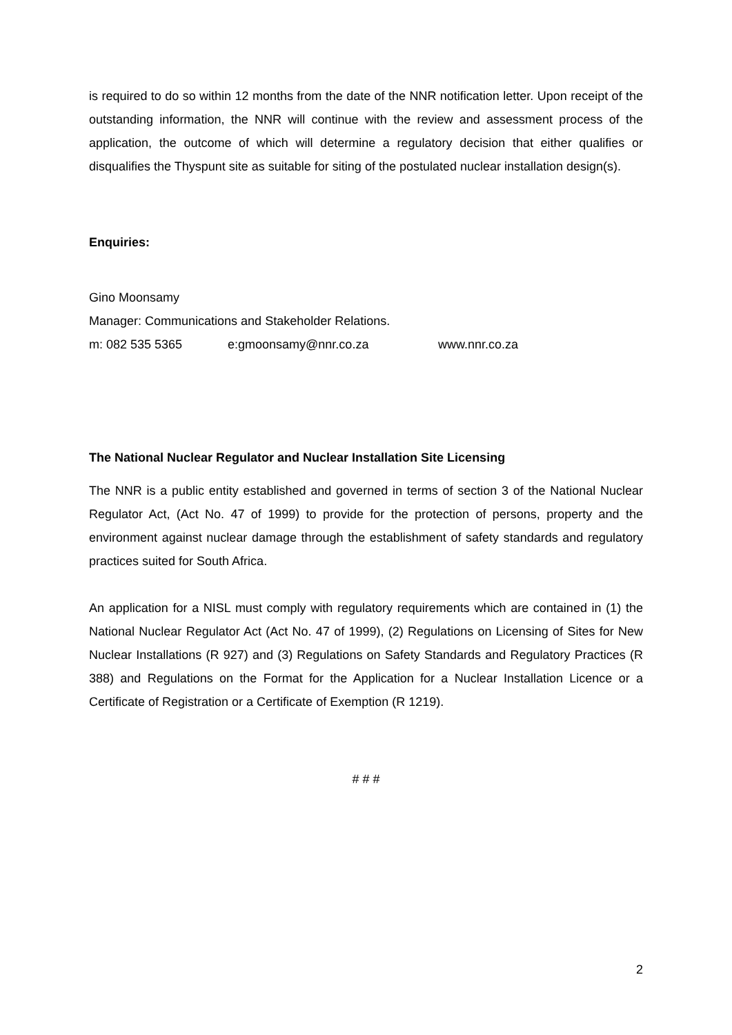is required to do so within 12 months from the date of the NNR notification letter. Upon receipt of the outstanding information, the NNR will continue with the review and assessment process of the application, the outcome of which will determine a regulatory decision that either qualifies or disqualifies the Thyspunt site as suitable for siting of the postulated nuclear installation design(s).
Enquiries:
Gino Moonsamy
Manager: Communications and Stakeholder Relations.
m: 082 535 5365 e:gmoonsamy@nnr.co.za www.nnr.co.za
The National Nuclear Regulator and Nuclear Installation Site Licensing
The NNR is a public entity established and governed in terms of section 3 of the National Nuclear Regulator Act, (Act No. 47 of 1999) to provide for the protection of persons, property and the environment against nuclear damage through the establishment of safety standards and regulatory practices suited for South Africa.
An application for a NISL must comply with regulatory requirements which are contained in (1) the National Nuclear Regulator Act (Act No. 47 of 1999), (2) Regulations on Licensing of Sites for New Nuclear Installations (R 927) and (3) Regulations on Safety Standards and Regulatory Practices (R 388) and Regulations on the Format for the Application for a Nuclear Installation Licence or a Certificate of Registration or a Certificate of Exemption (R 1219).
# # #
2